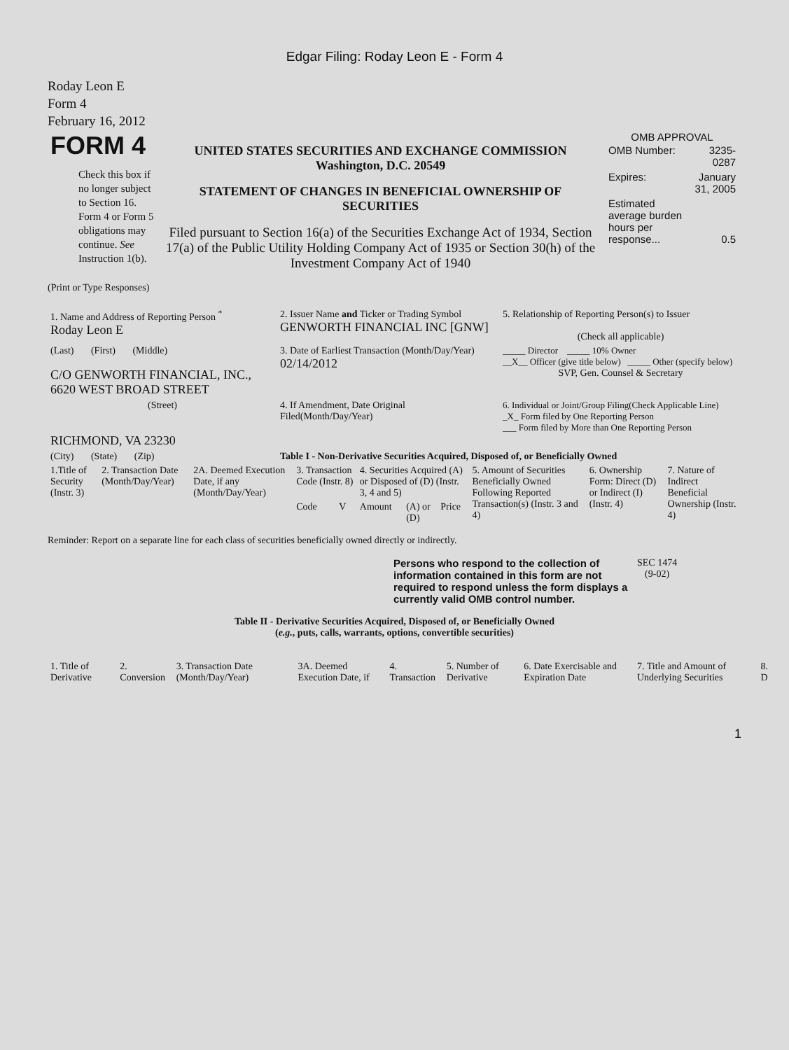Edgar Filing: Roday Leon E - Form 4
Roday Leon E
Form 4
February 16, 2012
| FORM 4 Check this box if no longer subject to Section 16. Form 4 or Form 5 obligations may continue. See Instruction 1(b). | UNITED STATES SECURITIES AND EXCHANGE COMMISSION Washington, D.C. 20549 STATEMENT OF CHANGES IN BENEFICIAL OWNERSHIP OF SECURITIES Filed pursuant to Section 16(a) of the Securities Exchange Act of 1934, Section 17(a) of the Public Utility Holding Company Act of 1935 or Section 30(h) of the Investment Company Act of 1940 | OMB APPROVAL / OMB Number: / 3235-0287 / / Expires: / January 31, 2005 / / Estimated average burden hours per response... / 0.5 / |
(Print or Type Responses)
| 1. Name and Address of Reporting Person <sup>*</sup> Roday Leon E | 2. Issuer Name and Ticker or Trading Symbol GENWORTH FINANCIAL INC [GNW] | 5. Relationship of Reporting Person(s) to Issuer (Check all applicable) |
| (Last) (First) (Middle) C/O GENWORTH FINANCIAL, INC., 6620 WEST BROAD STREET | 3. Date of Earliest Transaction (Month/Day/Year) 02/14/2012 | _____ Director _____ 10% Owner __X__ Officer (give title below) _____ Other (specify below) SVP, Gen. Counsel & Secretary |
| (Street) RICHMOND, VA 23230 | 4. If Amendment, Date Original Filed(Month/Day/Year) | 6. Individual or Joint/Group Filing(Check Applicable Line) _X_ Form filed by One Reporting Person ___ Form filed by More than One Reporting Person |
| (City) (State) (Zip) | Table I - Non-Derivative Securities Acquired, Disposed of, or Beneficially Owned | |
| 1.Title of Security (Instr. 3) | 2. Transaction Date (Month/Day/Year) | 2A. Deemed Execution Date, if any (Month/Day/Year) | 3. Transaction Code (Instr. 8) | | 4. Securities Acquired (A) or Disposed of (D) (Instr. 3, 4 and 5) | | | 5. Amount of Securities Beneficially Owned Following Reported Transaction(s) (Instr. 3 and 4) | 6. Ownership Form: Direct (D) or Indirect (I) (Instr. 4) | 7. Nature of Indirect Beneficial Ownership (Instr. 4) |
| --- | --- | --- | --- | --- | --- | --- | --- | --- | --- | --- |
| | | | Code | V | Amount | (A) or (D) | Price | | | |
Reminder: Report on a separate line for each class of securities beneficially owned directly or indirectly.
| Persons who respond to the collection of information contained in this form are not required to respond unless the form displays a currently valid OMB control number. | SEC 1474 (9-02) |
Table II - Derivative Securities Acquired, Disposed of, or Beneficially Owned
(e.g., puts, calls, warrants, options, convertible securities)
| 1. Title of Derivative | 2. Conversion | 3. Transaction Date (Month/Day/Year) | 3A. Deemed Execution Date, if | 4. Transaction | 5. Number of Derivative | 6. Date Exercisable and Expiration Date | 7. Title and Amount of Underlying Securities | 8. D |
| --- | --- | --- | --- | --- | --- | --- | --- | --- |
1